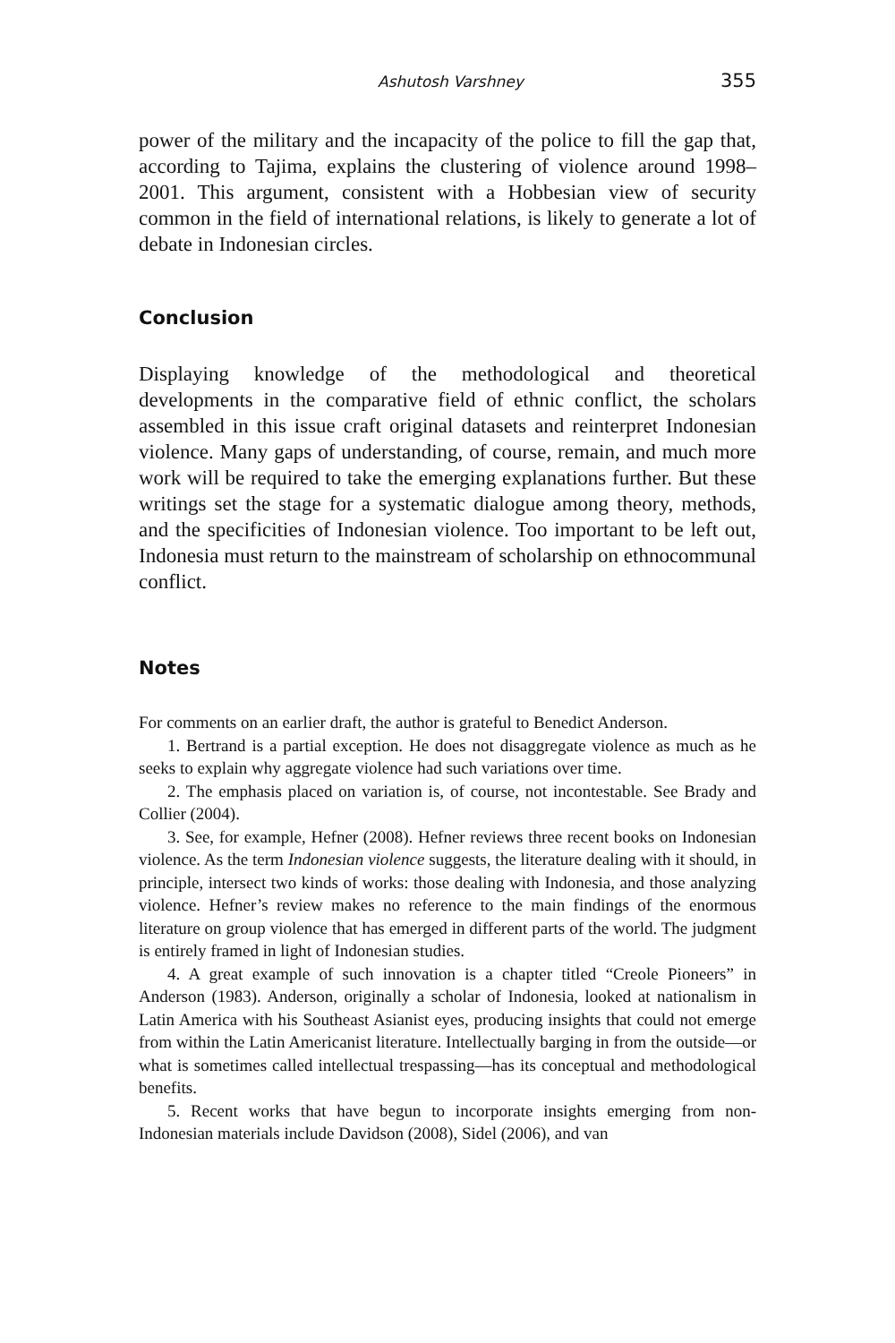Ashutosh Varshney 355
power of the military and the incapacity of the police to fill the gap that, according to Tajima, explains the clustering of violence around 1998–2001. This argument, consistent with a Hobbesian view of security common in the field of international relations, is likely to generate a lot of debate in Indonesian circles.
Conclusion
Displaying knowledge of the methodological and theoretical developments in the comparative field of ethnic conflict, the scholars assembled in this issue craft original datasets and reinterpret Indonesian violence. Many gaps of understanding, of course, remain, and much more work will be required to take the emerging explanations further. But these writings set the stage for a systematic dialogue among theory, methods, and the specificities of Indonesian violence. Too important to be left out, Indonesia must return to the mainstream of scholarship on ethnocommunal conflict.
Notes
For comments on an earlier draft, the author is grateful to Benedict Anderson.
1. Bertrand is a partial exception. He does not disaggregate violence as much as he seeks to explain why aggregate violence had such variations over time.
2. The emphasis placed on variation is, of course, not incontestable. See Brady and Collier (2004).
3. See, for example, Hefner (2008). Hefner reviews three recent books on Indonesian violence. As the term Indonesian violence suggests, the literature dealing with it should, in principle, intersect two kinds of works: those dealing with Indonesia, and those analyzing violence. Hefner’s review makes no reference to the main findings of the enormous literature on group violence that has emerged in different parts of the world. The judgment is entirely framed in light of Indonesian studies.
4. A great example of such innovation is a chapter titled “Creole Pioneers” in Anderson (1983). Anderson, originally a scholar of Indonesia, looked at nationalism in Latin America with his Southeast Asianist eyes, producing insights that could not emerge from within the Latin Americanist literature. Intellectually barging in from the outside—or what is sometimes called intellectual trespassing—has its conceptual and methodological benefits.
5. Recent works that have begun to incorporate insights emerging from non-Indonesian materials include Davidson (2008), Sidel (2006), and van